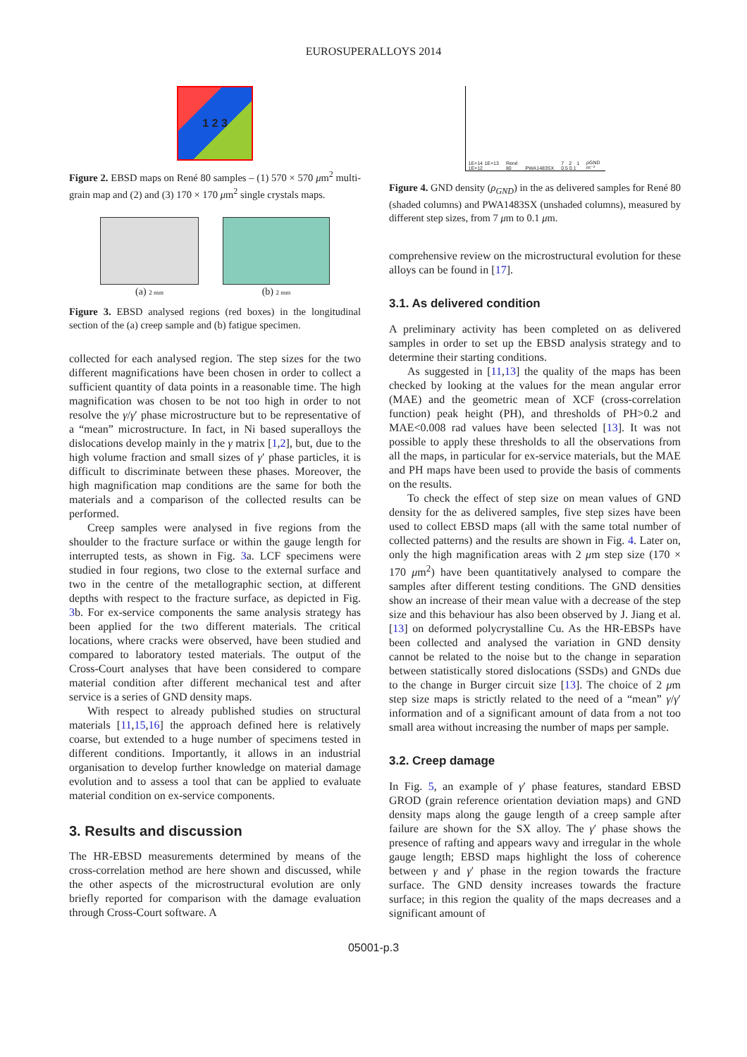EUROSUPERALLOYS 2014
1 2 3
Figure 2. EBSD maps on René 80 samples – (1) 570 × 570 μm<sup>2</sup> multi-grain map and (2) and (3) 170 × 170 μm<sup>2</sup> single crystals maps.
(a) 2 mm
(b) 2 mm
Figure 3. EBSD analysed regions (red boxes) in the longitudinal section of the (a) creep sample and (b) fatigue specimen.
collected for each analysed region. The step sizes for the two different magnifications have been chosen in order to collect a sufficient quantity of data points in a reasonable time. The high magnification was chosen to be not too high in order to not resolve the γ/γ′ phase microstructure but to be representative of a “mean” microstructure. In fact, in Ni based superalloys the dislocations develop mainly in the γ matrix [1,2], but, due to the high volume fraction and small sizes of γ′ phase particles, it is difficult to discriminate between these phases. Moreover, the high magnification map conditions are the same for both the materials and a comparison of the collected results can be performed.
Creep samples were analysed in five regions from the shoulder to the fracture surface or within the gauge length for interrupted tests, as shown in Fig. 3a. LCF specimens were studied in four regions, two close to the external surface and two in the centre of the metallographic section, at different depths with respect to the fracture surface, as depicted in Fig. 3b. For ex-service components the same analysis strategy has been applied for the two different materials. The critical locations, where cracks were observed, have been studied and compared to laboratory tested materials. The output of the Cross-Court analyses that have been considered to compare material condition after different mechanical test and after service is a series of GND density maps.
With respect to already published studies on structural materials [11,15,16] the approach defined here is relatively coarse, but extended to a huge number of specimens tested in different conditions. Importantly, it allows in an industrial organisation to develop further knowledge on material damage evolution and to assess a tool that can be applied to evaluate material condition on ex-service components.
3. Results and discussion
The HR-EBSD measurements determined by means of the cross-correlation method are here shown and discussed, while the other aspects of the microstructural evolution are only briefly reported for comparison with the damage evaluation through Cross-Court software. A
1E+14 1E+13 1E+12 René 80 PWA1483SX 7 2 1 0.5 0.1 ρGND m⁻²
Figure 4. GND density (ρ<sub>GND</sub>) in the as delivered samples for René 80 (shaded columns) and PWA1483SX (unshaded columns), measured by different step sizes, from 7 μm to 0.1 μm.
comprehensive review on the microstructural evolution for these alloys can be found in [17].
3.1. As delivered condition
A preliminary activity has been completed on as delivered samples in order to set up the EBSD analysis strategy and to determine their starting conditions.
As suggested in [11,13] the quality of the maps has been checked by looking at the values for the mean angular error (MAE) and the geometric mean of XCF (cross-correlation function) peak height (PH), and thresholds of PH>0.2 and MAE<0.008 rad values have been selected [13]. It was not possible to apply these thresholds to all the observations from all the maps, in particular for ex-service materials, but the MAE and PH maps have been used to provide the basis of comments on the results.
To check the effect of step size on mean values of GND density for the as delivered samples, five step sizes have been used to collect EBSD maps (all with the same total number of collected patterns) and the results are shown in Fig. 4. Later on, only the high magnification areas with 2 μm step size (170 × 170 μm<sup>2</sup>) have been quantitatively analysed to compare the samples after different testing conditions. The GND densities show an increase of their mean value with a decrease of the step size and this behaviour has also been observed by J. Jiang et al. [13] on deformed polycrystalline Cu. As the HR-EBSPs have been collected and analysed the variation in GND density cannot be related to the noise but to the change in separation between statistically stored dislocations (SSDs) and GNDs due to the change in Burger circuit size [13]. The choice of 2 μm step size maps is strictly related to the need of a “mean” γ/γ′ information and of a significant amount of data from a not too small area without increasing the number of maps per sample.
3.2. Creep damage
In Fig. 5, an example of γ′ phase features, standard EBSD GROD (grain reference orientation deviation maps) and GND density maps along the gauge length of a creep sample after failure are shown for the SX alloy. The γ′ phase shows the presence of rafting and appears wavy and irregular in the whole gauge length; EBSD maps highlight the loss of coherence between γ and γ′ phase in the region towards the fracture surface. The GND density increases towards the fracture surface; in this region the quality of the maps decreases and a significant amount of
05001-p.3